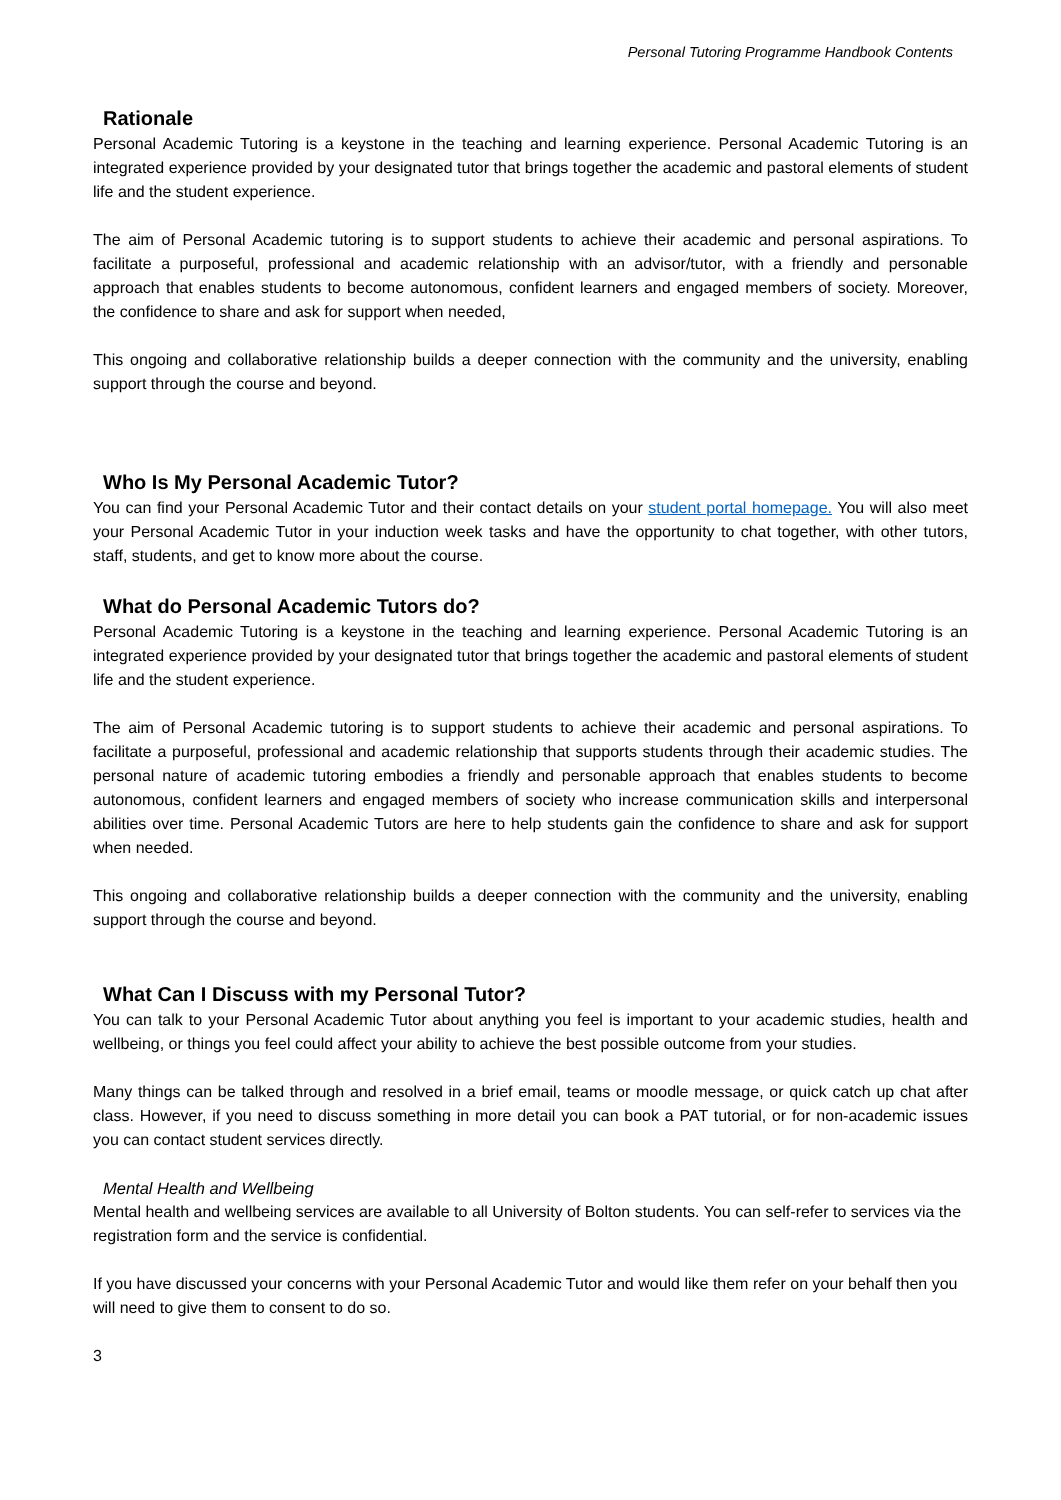Personal Tutoring Programme Handbook Contents
Rationale
Personal Academic Tutoring is a keystone in the teaching and learning experience. Personal Academic Tutoring is an integrated experience provided by your designated tutor that brings together the academic and pastoral elements of student life and the student experience.
The aim of Personal Academic tutoring is to support students to achieve their academic and personal aspirations. To facilitate a purposeful, professional and academic relationship with an advisor/tutor, with a friendly and personable approach that enables students to become autonomous, confident learners and engaged members of society. Moreover, the confidence to share and ask for support when needed,
This ongoing and collaborative relationship builds a deeper connection with the community and the university, enabling support through the course and beyond.
Who Is My Personal Academic Tutor?
You can find your Personal Academic Tutor and their contact details on your student portal homepage. You will also meet your Personal Academic Tutor in your induction week tasks and have the opportunity to chat together, with other tutors, staff, students, and get to know more about the course.
What do Personal Academic Tutors do?
Personal Academic Tutoring is a keystone in the teaching and learning experience. Personal Academic Tutoring is an integrated experience provided by your designated tutor that brings together the academic and pastoral elements of student life and the student experience.
The aim of Personal Academic tutoring is to support students to achieve their academic and personal aspirations. To facilitate a purposeful, professional and academic relationship that supports students through their academic studies. The personal nature of academic tutoring embodies a friendly and personable approach that enables students to become autonomous, confident learners and engaged members of society who increase communication skills and interpersonal abilities over time. Personal Academic Tutors are here to help students gain the confidence to share and ask for support when needed.
This ongoing and collaborative relationship builds a deeper connection with the community and the university, enabling support through the course and beyond.
What Can I Discuss with my Personal Tutor?
You can talk to your Personal Academic Tutor about anything you feel is important to your academic studies, health and wellbeing, or things you feel could affect your ability to achieve the best possible outcome from your studies.
Many things can be talked through and resolved in a brief email, teams or moodle message, or quick catch up chat after class. However, if you need to discuss something in more detail you can book a PAT tutorial, or for non-academic issues you can contact student services directly.
Mental Health and Wellbeing
Mental health and wellbeing services are available to all University of Bolton students. You can self-refer to services via the registration form and the service is confidential.
If you have discussed your concerns with your Personal Academic Tutor and would like them refer on your behalf then you will need to give them to consent to do so.
3